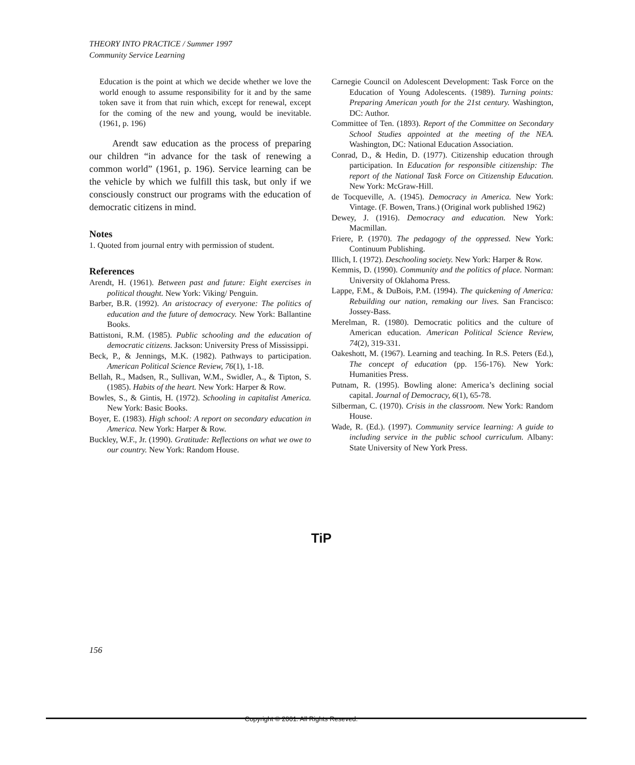THEORY INTO PRACTICE / Summer 1997
Community Service Learning
Education is the point at which we decide whether we love the world enough to assume responsibility for it and by the same token save it from that ruin which, except for renewal, except for the coming of the new and young, would be inevitable. (1961, p. 196)
Arendt saw education as the process of preparing our children “in advance for the task of renewing a common world” (1961, p. 196). Service learning can be the vehicle by which we fulfill this task, but only if we consciously construct our programs with the education of democratic citizens in mind.
Notes
1. Quoted from journal entry with permission of student.
References
Arendt, H. (1961). Between past and future: Eight exercises in political thought. New York: Viking/ Penguin.
Barber, B.R. (1992). An aristocracy of everyone: The politics of education and the future of democracy. New York: Ballantine Books.
Battistoni, R.M. (1985). Public schooling and the education of democratic citizens. Jackson: University Press of Mississippi.
Beck, P., & Jennings, M.K. (1982). Pathways to participation. American Political Science Review, 76(1), 1-18.
Bellah, R., Madsen, R., Sullivan, W.M., Swidler, A., & Tipton, S. (1985). Habits of the heart. New York: Harper & Row.
Bowles, S., & Gintis, H. (1972). Schooling in capitalist America. New York: Basic Books.
Boyer, E. (1983). High school: A report on secondary education in America. New York: Harper & Row.
Buckley, W.F., Jr. (1990). Gratitude: Reflections on what we owe to our country. New York: Random House.
Carnegie Council on Adolescent Development: Task Force on the Education of Young Adolescents. (1989). Turning points: Preparing American youth for the 21st century. Washington, DC: Author.
Committee of Ten. (1893). Report of the Committee on Secondary School Studies appointed at the meeting of the NEA. Washington, DC: National Education Association.
Conrad, D., & Hedin, D. (1977). Citizenship education through participation. In Education for responsible citizenship: The report of the National Task Force on Citizenship Education. New York: McGraw-Hill.
de Tocqueville, A. (1945). Democracy in America. New York: Vintage. (F. Bowen, Trans.) (Original work published 1962)
Dewey, J. (1916). Democracy and education. New York: Macmillan.
Friere, P. (1970). The pedagogy of the oppressed. New York: Continuum Publishing.
Illich, I. (1972). Deschooling society. New York: Harper & Row.
Kemmis, D. (1990). Community and the politics of place. Norman: University of Oklahoma Press.
Lappe, F.M., & DuBois, P.M. (1994). The quickening of America: Rebuilding our nation, remaking our lives. San Francisco: Jossey-Bass.
Merelman, R. (1980). Democratic politics and the culture of American education. American Political Science Review, 74(2), 319-331.
Oakeshott, M. (1967). Learning and teaching. In R.S. Peters (Ed.), The concept of education (pp. 156-176). New York: Humanities Press.
Putnam, R. (1995). Bowling alone: America’s declining social capital. Journal of Democracy, 6(1), 65-78.
Silberman, C. (1970). Crisis in the classroom. New York: Random House.
Wade, R. (Ed.). (1997). Community service learning: A guide to including service in the public school curriculum. Albany: State University of New York Press.
TiP
156
Copyright © 2001. All Rights Reseved.